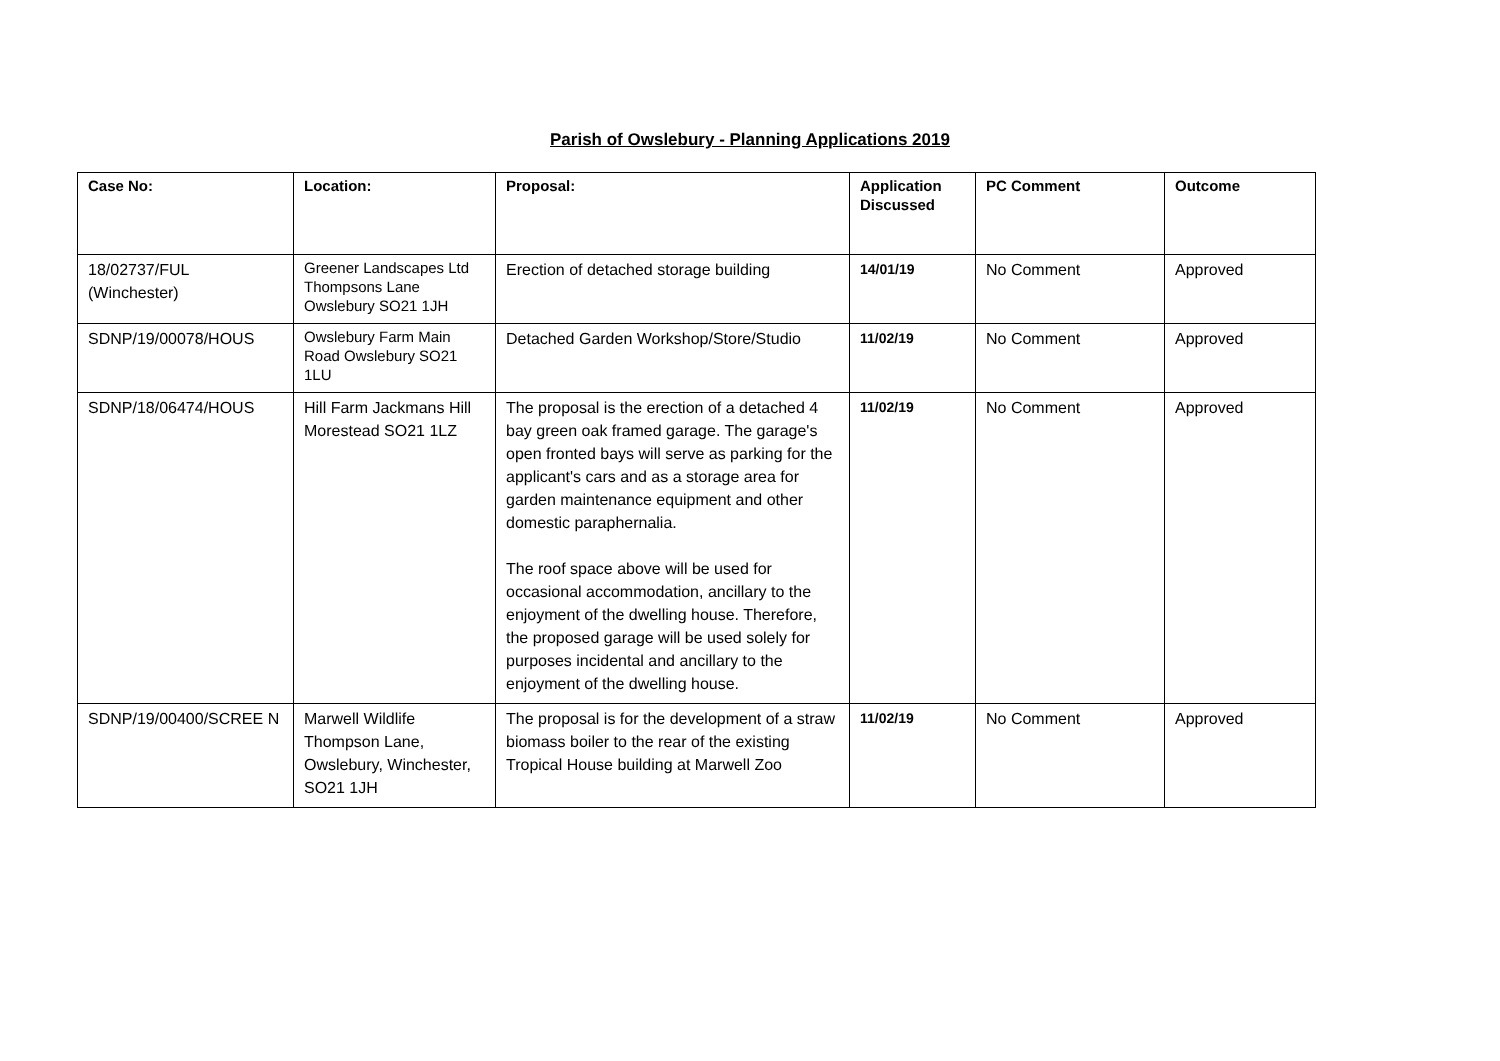Parish of Owslebury - Planning Applications 2019
| Case No: | Location: | Proposal: | Application Discussed | PC Comment | Outcome |
| --- | --- | --- | --- | --- | --- |
| 18/02737/FUL (Winchester) | Greener Landscapes Ltd Thompsons Lane Owslebury SO21 1JH | Erection of detached storage building | 14/01/19 | No Comment | Approved |
| SDNP/19/00078/HOUS | Owslebury Farm Main Road Owslebury SO21 1LU | Detached Garden Workshop/Store/Studio | 11/02/19 | No Comment | Approved |
| SDNP/18/06474/HOUS | Hill Farm Jackmans Hill Morestead SO21 1LZ | The proposal is the erection of a detached 4 bay green oak framed garage. The garage's open fronted bays will serve as parking for the applicant's cars and as a storage area for garden maintenance equipment and other domestic paraphernalia. The roof space above will be used for occasional accommodation, ancillary to the enjoyment of the dwelling house. Therefore, the proposed garage will be used solely for purposes incidental and ancillary to the enjoyment of the dwelling house. | 11/02/19 | No Comment | Approved |
| SDNP/19/00400/SCREE N | Marwell Wildlife Thompson Lane, Owslebury, Winchester, SO21 1JH | The proposal is for the development of a straw biomass boiler to the rear of the existing Tropical House building at Marwell Zoo | 11/02/19 | No Comment | Approved |